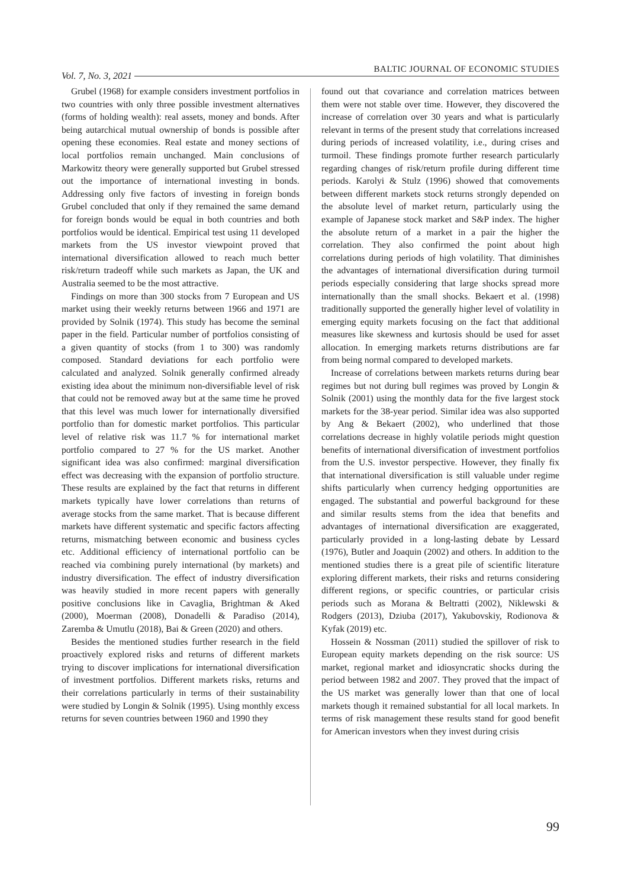Vol. 7, No. 3, 2021 BALTIC JOURNAL OF ECONOMIC STUDIES
Grubel (1968) for example considers investment portfolios in two countries with only three possible investment alternatives (forms of holding wealth): real assets, money and bonds. After being autarchical mutual ownership of bonds is possible after opening these economies. Real estate and money sections of local portfolios remain unchanged. Main conclusions of Markowitz theory were generally supported but Grubel stressed out the importance of international investing in bonds. Addressing only five factors of investing in foreign bonds Grubel concluded that only if they remained the same demand for foreign bonds would be equal in both countries and both portfolios would be identical. Empirical test using 11 developed markets from the US investor viewpoint proved that international diversification allowed to reach much better risk/return tradeoff while such markets as Japan, the UK and Australia seemed to be the most attractive.
Findings on more than 300 stocks from 7 European and US market using their weekly returns between 1966 and 1971 are provided by Solnik (1974). This study has become the seminal paper in the field. Particular number of portfolios consisting of a given quantity of stocks (from 1 to 300) was randomly composed. Standard deviations for each portfolio were calculated and analyzed. Solnik generally confirmed already existing idea about the minimum non-diversifiable level of risk that could not be removed away but at the same time he proved that this level was much lower for internationally diversified portfolio than for domestic market portfolios. This particular level of relative risk was 11.7 % for international market portfolio compared to 27 % for the US market. Another significant idea was also confirmed: marginal diversification effect was decreasing with the expansion of portfolio structure. These results are explained by the fact that returns in different markets typically have lower correlations than returns of average stocks from the same market. That is because different markets have different systematic and specific factors affecting returns, mismatching between economic and business cycles etc. Additional efficiency of international portfolio can be reached via combining purely international (by markets) and industry diversification. The effect of industry diversification was heavily studied in more recent papers with generally positive conclusions like in Cavaglia, Brightman & Aked (2000), Moerman (2008), Donadelli & Paradiso (2014), Zaremba & Umutlu (2018), Bai & Green (2020) and others.
Besides the mentioned studies further research in the field proactively explored risks and returns of different markets trying to discover implications for international diversification of investment portfolios. Different markets risks, returns and their correlations particularly in terms of their sustainability were studied by Longin & Solnik (1995). Using monthly excess returns for seven countries between 1960 and 1990 they
found out that covariance and correlation matrices between them were not stable over time. However, they discovered the increase of correlation over 30 years and what is particularly relevant in terms of the present study that correlations increased during periods of increased volatility, i.e., during crises and turmoil. These findings promote further research particularly regarding changes of risk/return profile during different time periods. Karolyi & Stulz (1996) showed that comovements between different markets stock returns strongly depended on the absolute level of market return, particularly using the example of Japanese stock market and S&P index. The higher the absolute return of a market in a pair the higher the correlation. They also confirmed the point about high correlations during periods of high volatility. That diminishes the advantages of international diversification during turmoil periods especially considering that large shocks spread more internationally than the small shocks. Bekaert et al. (1998) traditionally supported the generally higher level of volatility in emerging equity markets focusing on the fact that additional measures like skewness and kurtosis should be used for asset allocation. In emerging markets returns distributions are far from being normal compared to developed markets.
Increase of correlations between markets returns during bear regimes but not during bull regimes was proved by Longin & Solnik (2001) using the monthly data for the five largest stock markets for the 38-year period. Similar idea was also supported by Ang & Bekaert (2002), who underlined that those correlations decrease in highly volatile periods might question benefits of international diversification of investment portfolios from the U.S. investor perspective. However, they finally fix that international diversification is still valuable under regime shifts particularly when currency hedging opportunities are engaged. The substantial and powerful background for these and similar results stems from the idea that benefits and advantages of international diversification are exaggerated, particularly provided in a long-lasting debate by Lessard (1976), Butler and Joaquin (2002) and others. In addition to the mentioned studies there is a great pile of scientific literature exploring different markets, their risks and returns considering different regions, or specific countries, or particular crisis periods such as Morana & Beltratti (2002), Niklewski & Rodgers (2013), Dziuba (2017), Yakubovskiy, Rodionova & Kyfak (2019) etc.
Hossein & Nossman (2011) studied the spillover of risk to European equity markets depending on the risk source: US market, regional market and idiosyncratic shocks during the period between 1982 and 2007. They proved that the impact of the US market was generally lower than that one of local markets though it remained substantial for all local markets. In terms of risk management these results stand for good benefit for American investors when they invest during crisis
99